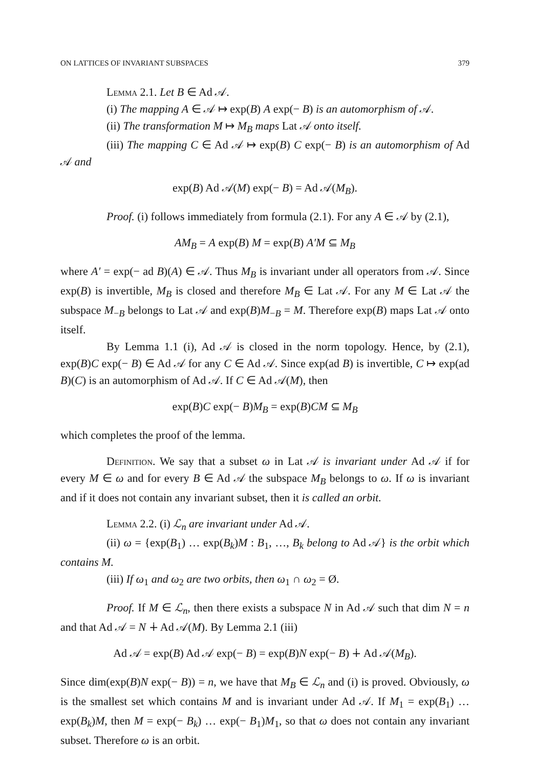ON LATTICES OF INVARIANT SUBSPACES 379
Lemma 2.1. Let B ∈ Ad 𝒜.
(i) The mapping A ∈ 𝒜 ↦ exp(B) A exp(− B) is an automorphism of 𝒜.
(ii) The transformation M ↦ M<sub>B</sub> maps Lat 𝒜 onto itself.
(iii) The mapping C ∈ Ad 𝒜 ↦ exp(B) C exp(− B) is an automorphism of Ad 𝒜 and
exp(B) Ad 𝒜(M) exp(− B) = Ad 𝒜(M<sub>B</sub>).
Proof. (i) follows immediately from formula (2.1). For any A ∈ 𝒜 by (2.1),
AM<sub>B</sub> = A exp(B) M = exp(B) A′M ⊆ M<sub>B</sub>
where A′ = exp(− ad B)(A) ∈ 𝒜. Thus M<sub>B</sub> is invariant under all operators from 𝒜. Since exp(B) is invertible, M<sub>B</sub> is closed and therefore M<sub>B</sub> ∈ Lat 𝒜. For any M ∈ Lat 𝒜 the subspace M<sub>−B</sub> belongs to Lat 𝒜 and exp(B)M<sub>−B</sub> = M. Therefore exp(B) maps Lat 𝒜 onto itself.
By Lemma 1.1 (i), Ad 𝒜 is closed in the norm topology. Hence, by (2.1), exp(B)C exp(− B) ∈ Ad 𝒜 for any C ∈ Ad 𝒜. Since exp(ad B) is invertible, C ↦ exp(ad B)(C) is an automorphism of Ad 𝒜. If C ∈ Ad 𝒜(M), then
exp(B)C exp(− B)M<sub>B</sub> = exp(B)CM ⊆ M<sub>B</sub>
which completes the proof of the lemma.
Definition. We say that a subset ω in Lat 𝒜 is invariant under Ad 𝒜 if for every M ∈ ω and for every B ∈ Ad 𝒜 the subspace M<sub>B</sub> belongs to ω. If ω is invariant and if it does not contain any invariant subset, then it is called an orbit.
Lemma 2.2. (i) ℒ<sub>n</sub> are invariant under Ad 𝒜.
(ii) ω = {exp(B<sub>1</sub>) … exp(B<sub>k</sub>)M : B<sub>1</sub>, …, B<sub>k</sub> belong to Ad 𝒜} is the orbit which contains M.
(iii) If ω<sub>1</sub> and ω<sub>2</sub> are two orbits, then ω<sub>1</sub> ∩ ω<sub>2</sub> = Ø.
Proof. If M ∈ ℒ<sub>n</sub>, then there exists a subspace N in Ad 𝒜 such that dim N = n and that Ad 𝒜 = N ∔ Ad 𝒜(M). By Lemma 2.1 (iii)
Ad 𝒜 = exp(B) Ad 𝒜 exp(− B) = exp(B)N exp(− B) ∔ Ad 𝒜(M<sub>B</sub>).
Since dim(exp(B)N exp(− B)) = n, we have that M<sub>B</sub> ∈ ℒ<sub>n</sub> and (i) is proved. Obviously, ω is the smallest set which contains M and is invariant under Ad 𝒜. If M<sub>1</sub> = exp(B<sub>1</sub>) … exp(B<sub>k</sub>)M, then M = exp(− B<sub>k</sub>) … exp(− B<sub>1</sub>)M<sub>1</sub>, so that ω does not contain any invariant subset. Therefore ω is an orbit.